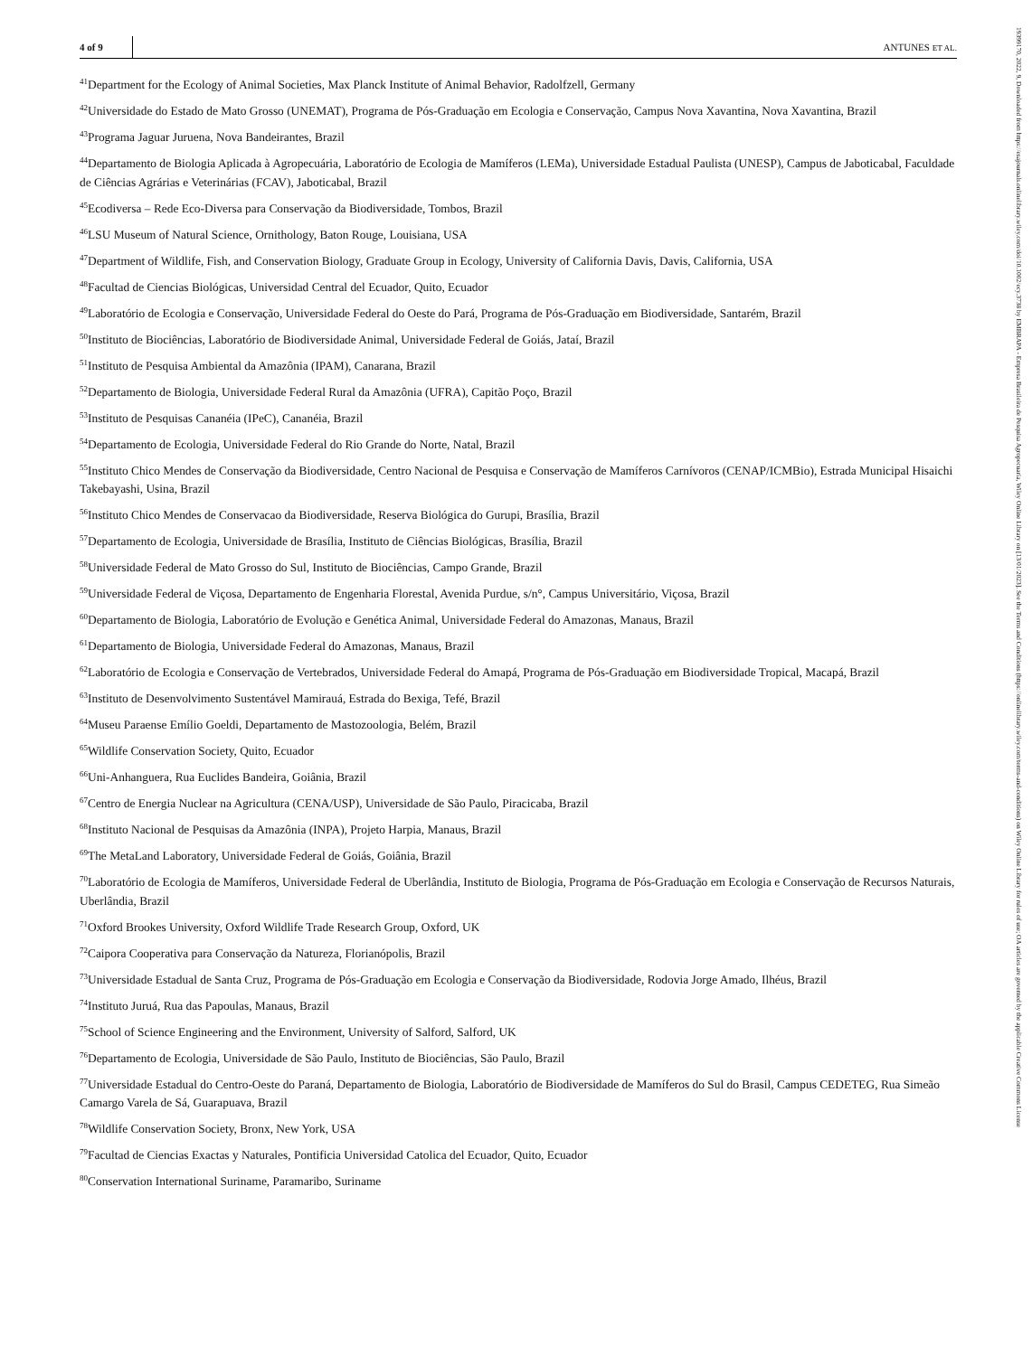4 of 9 ANTUNES ET AL.
<sup>41</sup> Department for the Ecology of Animal Societies, Max Planck Institute of Animal Behavior, Radolfzell, Germany
<sup>42</sup> Universidade do Estado de Mato Grosso (UNEMAT), Programa de Pós-Graduação em Ecologia e Conservação, Campus Nova Xavantina, Nova Xavantina, Brazil
<sup>43</sup> Programa Jaguar Juruena, Nova Bandeirantes, Brazil
<sup>44</sup> Departamento de Biologia Aplicada à Agropecuária, Laboratório de Ecologia de Mamíferos (LEMa), Universidade Estadual Paulista (UNESP), Campus de Jaboticabal, Faculdade de Ciências Agrárias e Veterinárias (FCAV), Jaboticabal, Brazil
<sup>45</sup> Ecodiversa – Rede Eco-Diversa para Conservação da Biodiversidade, Tombos, Brazil
<sup>46</sup> LSU Museum of Natural Science, Ornithology, Baton Rouge, Louisiana, USA
<sup>47</sup> Department of Wildlife, Fish, and Conservation Biology, Graduate Group in Ecology, University of California Davis, Davis, California, USA
<sup>48</sup> Facultad de Ciencias Biológicas, Universidad Central del Ecuador, Quito, Ecuador
<sup>49</sup> Laboratório de Ecologia e Conservação, Universidade Federal do Oeste do Pará, Programa de Pós-Graduação em Biodiversidade, Santarém, Brazil
<sup>50</sup> Instituto de Biociências, Laboratório de Biodiversidade Animal, Universidade Federal de Goiás, Jataí, Brazil
<sup>51</sup> Instituto de Pesquisa Ambiental da Amazônia (IPAM), Canarana, Brazil
<sup>52</sup> Departamento de Biologia, Universidade Federal Rural da Amazônia (UFRA), Capitão Poço, Brazil
<sup>53</sup> Instituto de Pesquisas Cananéia (IPeC), Cananéia, Brazil
<sup>54</sup> Departamento de Ecologia, Universidade Federal do Rio Grande do Norte, Natal, Brazil
<sup>55</sup> Instituto Chico Mendes de Conservação da Biodiversidade, Centro Nacional de Pesquisa e Conservação de Mamíferos Carnívoros (CENAP/ICMBio), Estrada Municipal Hisaichi Takebayashi, Usina, Brazil
<sup>56</sup> Instituto Chico Mendes de Conservacao da Biodiversidade, Reserva Biológica do Gurupi, Brasília, Brazil
<sup>57</sup> Departamento de Ecologia, Universidade de Brasília, Instituto de Ciências Biológicas, Brasília, Brazil
<sup>58</sup> Universidade Federal de Mato Grosso do Sul, Instituto de Biociências, Campo Grande, Brazil
<sup>59</sup> Universidade Federal de Viçosa, Departamento de Engenharia Florestal, Avenida Purdue, s/n°, Campus Universitário, Viçosa, Brazil
<sup>60</sup> Departamento de Biologia, Laboratório de Evolução e Genética Animal, Universidade Federal do Amazonas, Manaus, Brazil
<sup>61</sup> Departamento de Biologia, Universidade Federal do Amazonas, Manaus, Brazil
<sup>62</sup> Laboratório de Ecologia e Conservação de Vertebrados, Universidade Federal do Amapá, Programa de Pós-Graduação em Biodiversidade Tropical, Macapá, Brazil
<sup>63</sup> Instituto de Desenvolvimento Sustentável Mamirauá, Estrada do Bexiga, Tefé, Brazil
<sup>64</sup> Museu Paraense Emílio Goeldi, Departamento de Mastozoologia, Belém, Brazil
<sup>65</sup> Wildlife Conservation Society, Quito, Ecuador
<sup>66</sup> Uni-Anhanguera, Rua Euclides Bandeira, Goiânia, Brazil
<sup>67</sup> Centro de Energia Nuclear na Agricultura (CENA/USP), Universidade de São Paulo, Piracicaba, Brazil
<sup>68</sup> Instituto Nacional de Pesquisas da Amazônia (INPA), Projeto Harpia, Manaus, Brazil
<sup>69</sup> The MetaLand Laboratory, Universidade Federal de Goiás, Goiânia, Brazil
<sup>70</sup> Laboratório de Ecologia de Mamíferos, Universidade Federal de Uberlândia, Instituto de Biologia, Programa de Pós-Graduação em Ecologia e Conservação de Recursos Naturais, Uberlândia, Brazil
<sup>71</sup> Oxford Brookes University, Oxford Wildlife Trade Research Group, Oxford, UK
<sup>72</sup> Caipora Cooperativa para Conservação da Natureza, Florianópolis, Brazil
<sup>73</sup> Universidade Estadual de Santa Cruz, Programa de Pós-Graduação em Ecologia e Conservação da Biodiversidade, Rodovia Jorge Amado, Ilhéus, Brazil
<sup>74</sup> Instituto Juruá, Rua das Papoulas, Manaus, Brazil
<sup>75</sup> School of Science Engineering and the Environment, University of Salford, Salford, UK
<sup>76</sup> Departamento de Ecologia, Universidade de São Paulo, Instituto de Biociências, São Paulo, Brazil
<sup>77</sup> Universidade Estadual do Centro-Oeste do Paraná, Departamento de Biologia, Laboratório de Biodiversidade de Mamíferos do Sul do Brasil, Campus CEDETEG, Rua Simeão Camargo Varela de Sá, Guarapuava, Brazil
<sup>78</sup> Wildlife Conservation Society, Bronx, New York, USA
<sup>79</sup> Facultad de Ciencias Exactas y Naturales, Pontificia Universidad Catolica del Ecuador, Quito, Ecuador
<sup>80</sup> Conservation International Suriname, Paramaribo, Suriname
19399170, 2022, 9, Downloaded from https://esajournals.onlinelibrary.wiley.com/doi/10.1002/ecy.3738 by EMBRAPA - Empresa Brasileira de Pesquisa Agropecuaria, Wiley Online Library on [13/01/2023]. See the Terms and Conditions (https://onlinelibrary.wiley.com/terms-and-conditions) on Wiley Online Library for rules of use; OA articles are governed by the applicable Creative Commons License